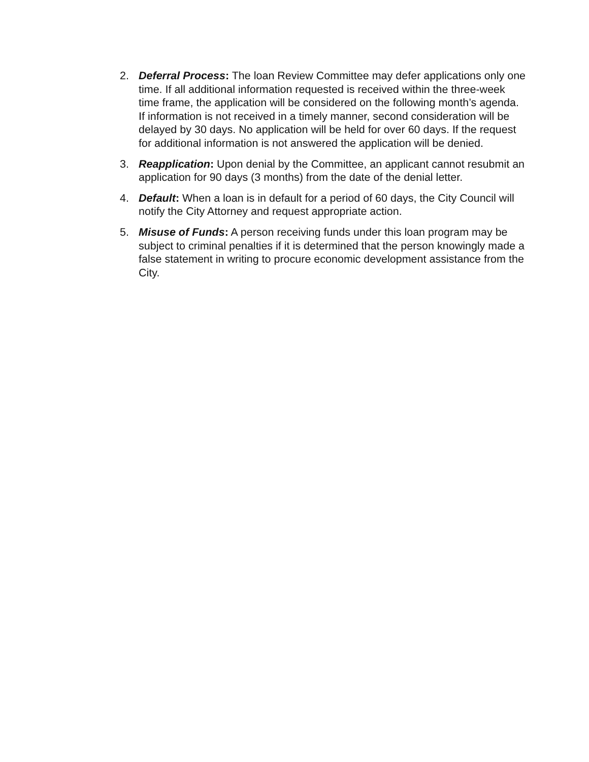2. Deferral Process: The loan Review Committee may defer applications only one time. If all additional information requested is received within the three-week time frame, the application will be considered on the following month’s agenda. If information is not received in a timely manner, second consideration will be delayed by 30 days. No application will be held for over 60 days. If the request for additional information is not answered the application will be denied.
3. Reapplication: Upon denial by the Committee, an applicant cannot resubmit an application for 90 days (3 months) from the date of the denial letter.
4. Default: When a loan is in default for a period of 60 days, the City Council will notify the City Attorney and request appropriate action.
5. Misuse of Funds: A person receiving funds under this loan program may be subject to criminal penalties if it is determined that the person knowingly made a false statement in writing to procure economic development assistance from the City.